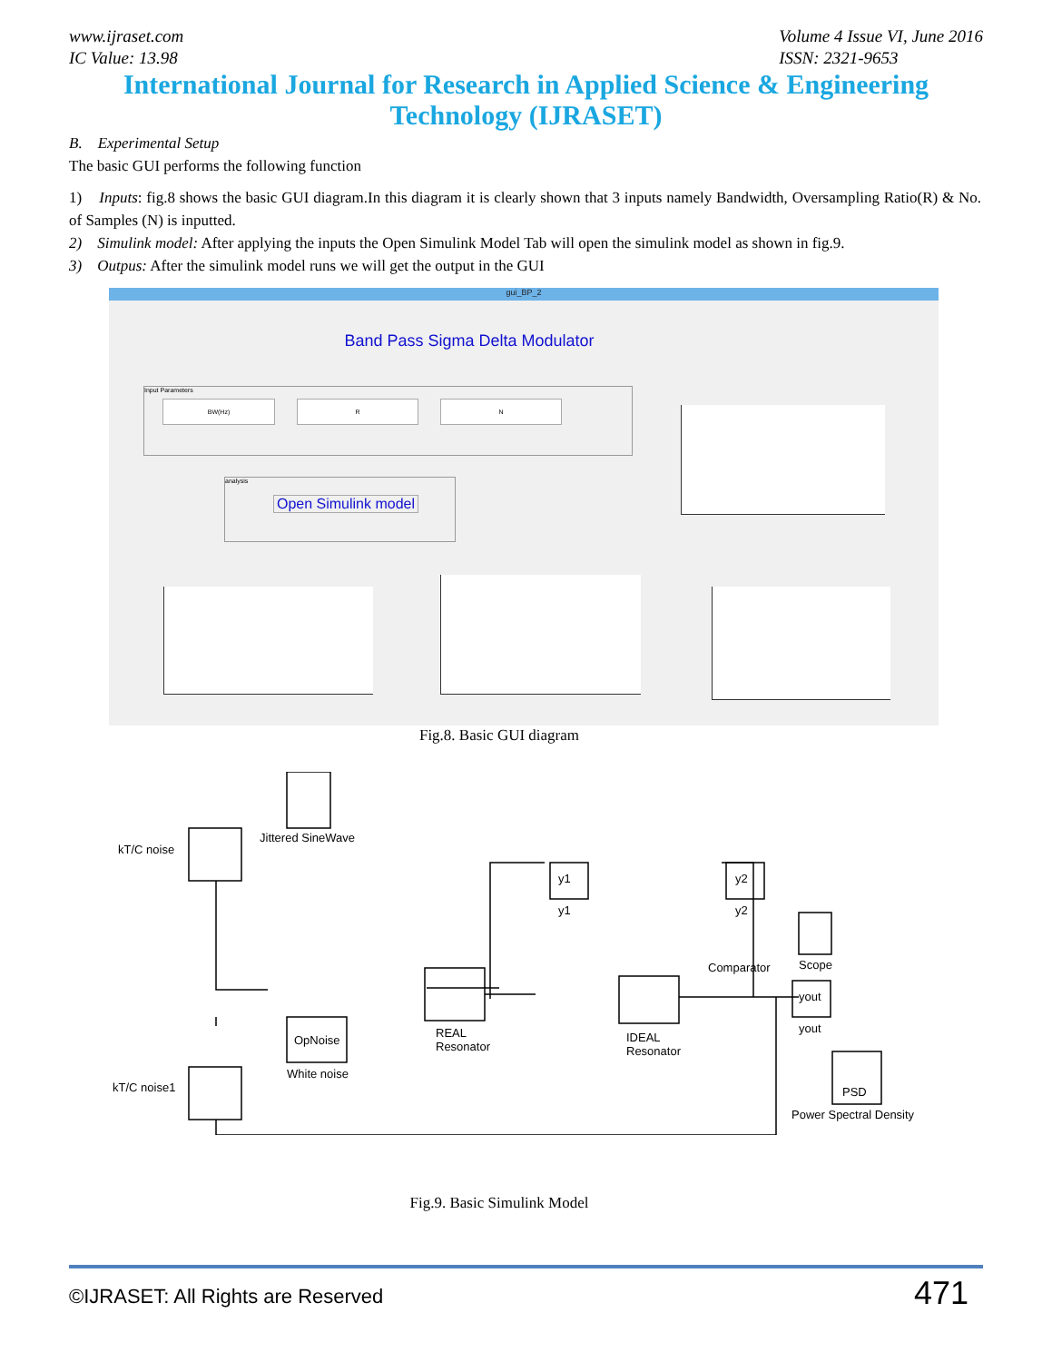www.ijraset.com
IC Value: 13.98
Volume 4 Issue VI, June 2016
ISSN: 2321-9653
International Journal for Research in Applied Science & Engineering
Technology (IJRASET)
B. Experimental Setup
The basic GUI performs the following function
1) Inputs: fig.8 shows the basic GUI diagram.In this diagram it is clearly shown that 3 inputs namely Bandwidth, Oversampling Ratio(R) & No. of Samples (N) is inputted.
2) Simulink model: After applying the inputs the Open Simulink Model Tab will open the simulink model as shown in fig.9.
3) Outpus: After the simulink model runs we will get the output in the GUI
gui_BP_2
Band Pass Sigma Delta Modulator
Input Parameters
BW(Hz) R N
analysis
Open Simulink model
Fig.8. Basic GUI diagram
kT/C noise
Jittered SineWave
OpNoise
White noise
kT/C noise1
REAL
Resonator
IDEAL
Resonator
y1
y1
y2
y2
Comparator Scope
yout
yout
PSD
Power Spectral Density
Fig.9. Basic Simulink Model
©IJRASET: All Rights are Reserved 471